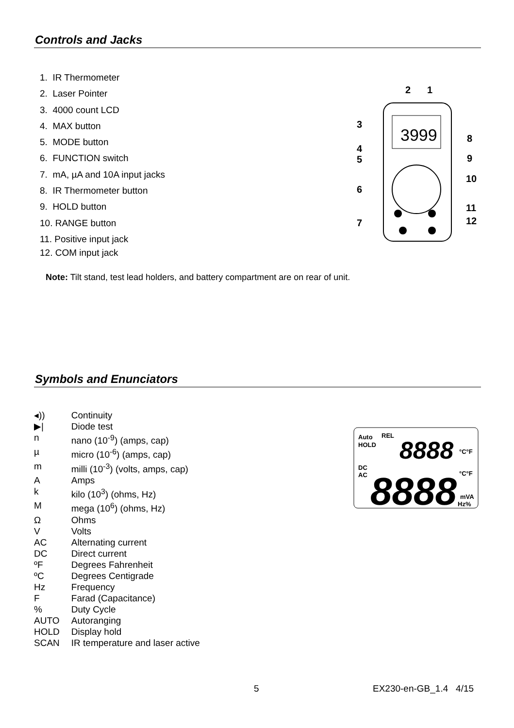Controls and Jacks
1. IR Thermometer
2. Laser Pointer
3. 4000 count LCD
4. MAX button
5. MODE button
6. FUNCTION switch
7. mA, µA and 10A input jacks
8. IR Thermometer button
9. HOLD button
10. RANGE button
11. Positive input jack
12. COM input jack
Note: Tilt stand, test lead holders, and battery compartment are on rear of unit.
3999
2
1
3
8
4
5
9
10
6
11
7
12
Symbols and Enunciators
| ◂)) | Continuity |
| ▶/ | Diode test |
| n | nano (10<sup>-9</sup>) (amps, cap) |
| µ | micro (10<sup>-6</sup>) (amps, cap) |
| m | milli (10<sup>-3</sup>) (volts, amps, cap) |
| A | Amps |
| k | kilo (10<sup>3</sup>) (ohms, Hz) |
| M | mega (10<sup>6</sup>) (ohms, Hz) |
| Ω | Ohms |
| V | Volts |
| AC | Alternating current |
| DC | Direct current |
| ºF | Degrees Fahrenheit |
| ºC | Degrees Centigrade |
| Hz | Frequency |
| F | Farad (Capacitance) |
| % | Duty Cycle |
| AUTO | Autoranging |
| HOLD | Display hold |
| SCAN | IR temperature and laser active |
Auto
REL
HOLD
DC
AC
°C°F
°C°F
mVA
Hz%
8888
8888
5 EX230-en-GB_1.4 4/15